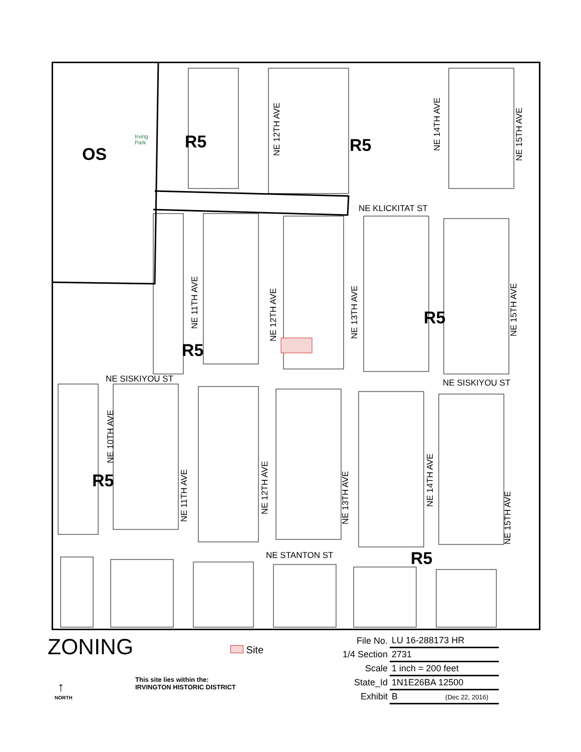OS
Irving
Park
R5 R5
R5
R5
R5
R5
NE 12TH AVE NE 14TH AVE
NE 15TH AVE
NE KLICKITAT ST
NE 11TH AVE
NE 12TH AVE NE 13TH AVE NE 15TH AVE
NE SISKIYOU ST NE SISKIYOU ST
NE 10TH AVE
NE 11TH AVE
NE 12TH AVE
NE 13TH AVE
NE 14TH AVE
NE 15TH AVE
NE STANTON ST
ZONING
↑
NORTH
Site
This site lies within the:
IRVINGTON HISTORIC DISTRICT
| File No. | LU 16-288173 HR |
| 1/4 Section | 2731 |
| Scale | 1 inch = 200 feet |
| State_Id | 1N1E26BA 12500 |
| Exhibit | B (Dec 22, 2016) |